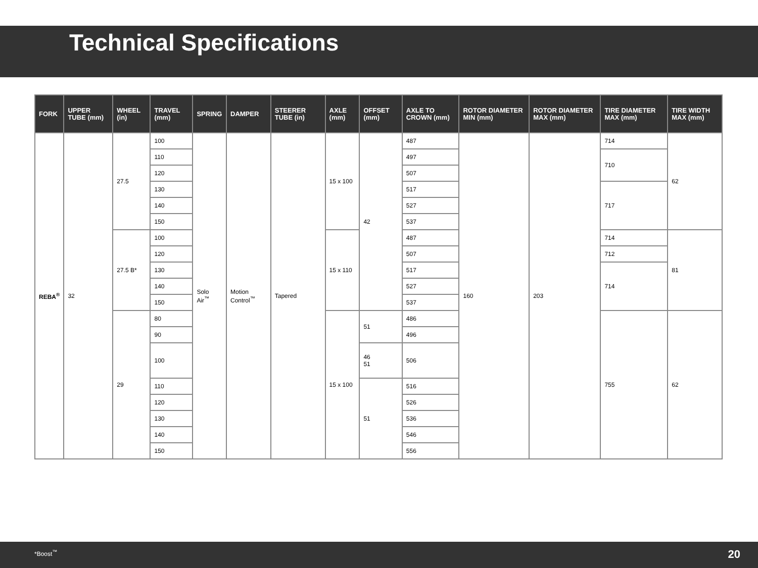Technical Specifications
| FORK | UPPER TUBE (mm) | WHEEL (in) | TRAVEL (mm) | SPRING | DAMPER | STEERER TUBE (in) | AXLE (mm) | OFFSET (mm) | AXLE TO CROWN (mm) | ROTOR DIAMETER MIN (mm) | ROTOR DIAMETER MAX (mm) | TIRE DIAMETER MAX (mm) | TIRE WIDTH MAX (mm) |
| --- | --- | --- | --- | --- | --- | --- | --- | --- | --- | --- | --- | --- | --- |
| REBA<sup>®</sup> | 32 | 27.5 | 100 | Solo Air<sup>™</sup> | Motion Control<sup>™</sup> | Tapered | 15 x 100 | 42 | 487 | 160 | 203 | 714 | 62 |
| | | | 110 | | | | | | 497 | | | 710 | |
| | | | 120 | | | | | | 507 | | | | |
| | | | 130 | | | | | | 517 | | | 717 | |
| | | | 140 | | | | | | 527 | | | | |
| | | | 150 | | | | | | 537 | | | | |
| | | 27.5 B* | 100 | | | | 15 x 110 | | 487 | | | 714 | 81 |
| | | | 120 | | | | | | 507 | | | 712 | |
| | | | 130 | | | | | | 517 | | | 714 | |
| | | | 140 | | | | | | 527 | | | | |
| | | | 150 | | | | | | 537 | | | | |
| | | 29 | 80 | | | | 15 x 100 | 51 | 486 | | | 755 | 62 |
| | | | 90 | | | | | | 496 | | | | |
| | | | 100 | | | | | 46 51 | 506 | | | | |
| | | | 110 | | | | | 51 | 516 | | | | |
| | | | 120 | | | | | | 526 | | | | |
| | | | 130 | | | | | | 536 | | | | |
| | | | 140 | | | | | | 546 | | | | |
| | | | 150 | | | | | | 556 | | | | |
*Boost<sup>™</sup> 20